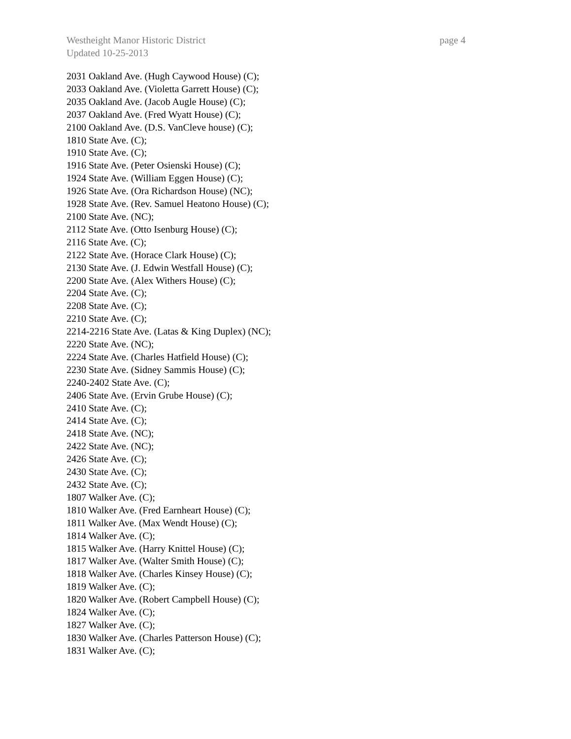Westheight Manor Historic District page 4
Updated 10-25-2013
2031 Oakland Ave. (Hugh Caywood House) (C);
2033 Oakland Ave. (Violetta Garrett House) (C);
2035 Oakland Ave. (Jacob Augle House) (C);
2037 Oakland Ave. (Fred Wyatt House) (C);
2100 Oakland Ave. (D.S. VanCleve house) (C);
1810 State Ave. (C);
1910 State Ave. (C);
1916 State Ave. (Peter Osienski House) (C);
1924 State Ave. (William Eggen House) (C);
1926 State Ave. (Ora Richardson House) (NC);
1928 State Ave. (Rev. Samuel Heatono House) (C);
2100 State Ave. (NC);
2112 State Ave. (Otto Isenburg House) (C);
2116 State Ave. (C);
2122 State Ave. (Horace Clark House) (C);
2130 State Ave. (J. Edwin Westfall House) (C);
2200 State Ave. (Alex Withers House) (C);
2204 State Ave. (C);
2208 State Ave. (C);
2210 State Ave. (C);
2214-2216 State Ave. (Latas & King Duplex) (NC);
2220 State Ave. (NC);
2224 State Ave. (Charles Hatfield House) (C);
2230 State Ave. (Sidney Sammis House) (C);
2240-2402 State Ave. (C);
2406 State Ave. (Ervin Grube House) (C);
2410 State Ave. (C);
2414 State Ave. (C);
2418 State Ave. (NC);
2422 State Ave. (NC);
2426 State Ave. (C);
2430 State Ave. (C);
2432 State Ave. (C);
1807 Walker Ave. (C);
1810 Walker Ave. (Fred Earnheart House) (C);
1811 Walker Ave. (Max Wendt House) (C);
1814 Walker Ave. (C);
1815 Walker Ave. (Harry Knittel House) (C);
1817 Walker Ave. (Walter Smith House) (C);
1818 Walker Ave. (Charles Kinsey House) (C);
1819 Walker Ave. (C);
1820 Walker Ave. (Robert Campbell House) (C);
1824 Walker Ave. (C);
1827 Walker Ave. (C);
1830 Walker Ave. (Charles Patterson House) (C);
1831 Walker Ave. (C);